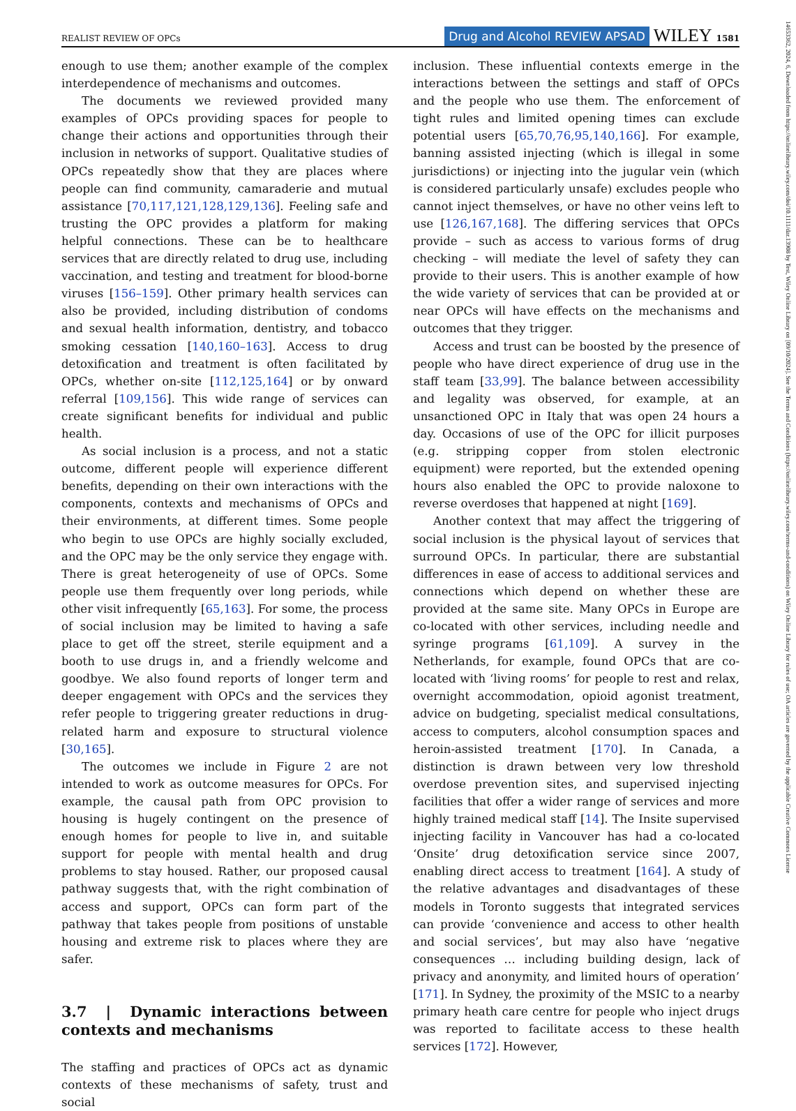REALIST REVIEW OF OPCs Drug and Alcohol REVIEW APSAD WILEY 1581
enough to use them; another example of the complex interdependence of mechanisms and outcomes.
The documents we reviewed provided many examples of OPCs providing spaces for people to change their actions and opportunities through their inclusion in networks of support. Qualitative studies of OPCs repeatedly show that they are places where people can find community, camaraderie and mutual assistance [70,117,121,128,129,136]. Feeling safe and trusting the OPC provides a platform for making helpful connections. These can be to healthcare services that are directly related to drug use, including vaccination, and testing and treatment for blood-borne viruses [156–159]. Other primary health services can also be provided, including distribution of condoms and sexual health information, dentistry, and tobacco smoking cessation [140,160–163]. Access to drug detoxification and treatment is often facilitated by OPCs, whether on-site [112,125,164] or by onward referral [109,156]. This wide range of services can create significant benefits for individual and public health.
As social inclusion is a process, and not a static outcome, different people will experience different benefits, depending on their own interactions with the components, contexts and mechanisms of OPCs and their environments, at different times. Some people who begin to use OPCs are highly socially excluded, and the OPC may be the only service they engage with. There is great heterogeneity of use of OPCs. Some people use them frequently over long periods, while other visit infrequently [65,163]. For some, the process of social inclusion may be limited to having a safe place to get off the street, sterile equipment and a booth to use drugs in, and a friendly welcome and goodbye. We also found reports of longer term and deeper engagement with OPCs and the services they refer people to triggering greater reductions in drug-related harm and exposure to structural violence [30,165].
The outcomes we include in Figure 2 are not intended to work as outcome measures for OPCs. For example, the causal path from OPC provision to housing is hugely contingent on the presence of enough homes for people to live in, and suitable support for people with mental health and drug problems to stay housed. Rather, our proposed causal pathway suggests that, with the right combination of access and support, OPCs can form part of the pathway that takes people from positions of unstable housing and extreme risk to places where they are safer.
3.7 | Dynamic interactions between contexts and mechanisms
The staffing and practices of OPCs act as dynamic contexts of these mechanisms of safety, trust and social
inclusion. These influential contexts emerge in the interactions between the settings and staff of OPCs and the people who use them. The enforcement of tight rules and limited opening times can exclude potential users [65,70,76,95,140,166]. For example, banning assisted injecting (which is illegal in some jurisdictions) or injecting into the jugular vein (which is considered particularly unsafe) excludes people who cannot inject themselves, or have no other veins left to use [126,167,168]. The differing services that OPCs provide – such as access to various forms of drug checking – will mediate the level of safety they can provide to their users. This is another example of how the wide variety of services that can be provided at or near OPCs will have effects on the mechanisms and outcomes that they trigger.
Access and trust can be boosted by the presence of people who have direct experience of drug use in the staff team [33,99]. The balance between accessibility and legality was observed, for example, at an unsanctioned OPC in Italy that was open 24 hours a day. Occasions of use of the OPC for illicit purposes (e.g. stripping copper from stolen electronic equipment) were reported, but the extended opening hours also enabled the OPC to provide naloxone to reverse overdoses that happened at night [169].
Another context that may affect the triggering of social inclusion is the physical layout of services that surround OPCs. In particular, there are substantial differences in ease of access to additional services and connections which depend on whether these are provided at the same site. Many OPCs in Europe are co-located with other services, including needle and syringe programs [61,109]. A survey in the Netherlands, for example, found OPCs that are co-located with ‘living rooms’ for people to rest and relax, overnight accommodation, opioid agonist treatment, advice on budgeting, specialist medical consultations, access to computers, alcohol consumption spaces and heroin-assisted treatment [170]. In Canada, a distinction is drawn between very low threshold overdose prevention sites, and supervised injecting facilities that offer a wider range of services and more highly trained medical staff [14]. The Insite supervised injecting facility in Vancouver has had a co-located ‘Onsite’ drug detoxification service since 2007, enabling direct access to treatment [164]. A study of the relative advantages and disadvantages of these models in Toronto suggests that integrated services can provide ‘convenience and access to other health and social services’, but may also have ‘negative consequences … including building design, lack of privacy and anonymity, and limited hours of operation’ [171]. In Sydney, the proximity of the MSIC to a nearby primary heath care centre for people who inject drugs was reported to facilitate access to these health services [172]. However,
14653362, 2024, 6, Downloaded from https://onlinelibrary.wiley.com/doi/10.1111/dar.13908 by Test, Wiley Online Library on [09/10/2024]. See the Terms and Conditions (https://onlinelibrary.wiley.com/terms-and-conditions) on Wiley Online Library for rules of use; OA articles are governed by the applicable Creative Commons License